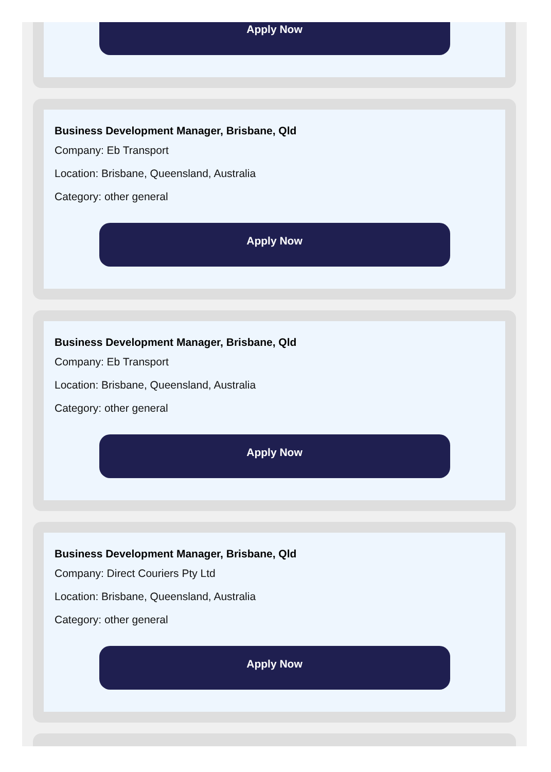Apply Now
Business Development Manager, Brisbane, Qld
Company: Eb Transport
Location: Brisbane, Queensland, Australia
Category: other general
Apply Now
Business Development Manager, Brisbane, Qld
Company: Eb Transport
Location: Brisbane, Queensland, Australia
Category: other general
Apply Now
Business Development Manager, Brisbane, Qld
Company: Direct Couriers Pty Ltd
Location: Brisbane, Queensland, Australia
Category: other general
Apply Now